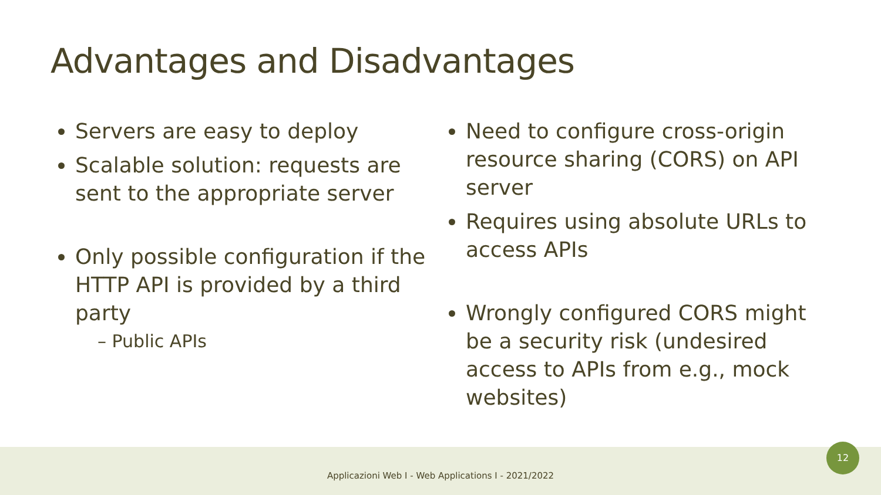Advantages and Disadvantages
Servers are easy to deploy
Scalable solution: requests are sent to the appropriate server
Only possible configuration if the HTTP API is provided by a third party
– Public APIs
Need to configure cross-origin resource sharing (CORS) on API server
Requires using absolute URLs to access APIs
Wrongly configured CORS might be a security risk (undesired access to APIs from e.g., mock websites)
Applicazioni Web I - Web Applications I - 2021/2022 12